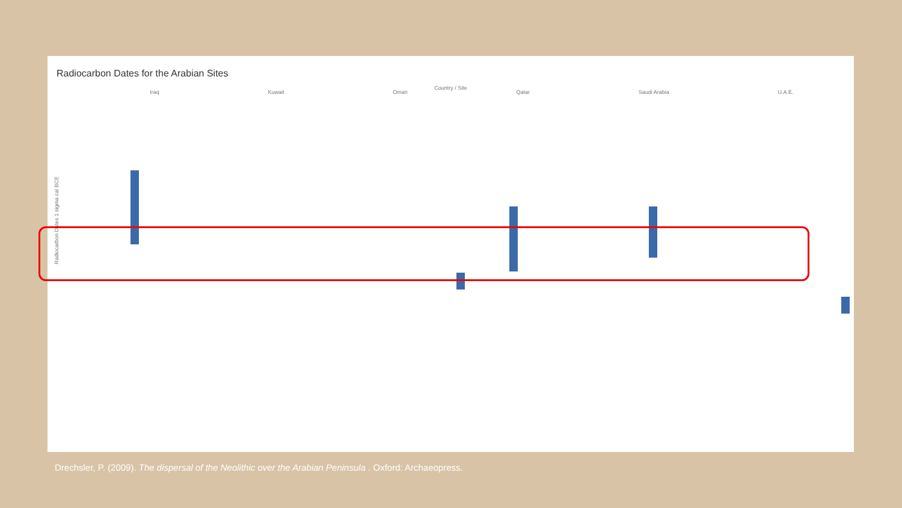Radiocarbon Dates for the Arabian Sites
Country / Site
Iraq Kuwait Oman Qatar Saudi Arabia U.A.E.
Radiocarbon Dates 1 sigma cal BCE
Drechsler, P. (2009). The dispersal of the Neolithic over the Arabian Peninsula . Oxford: Archaeopress.